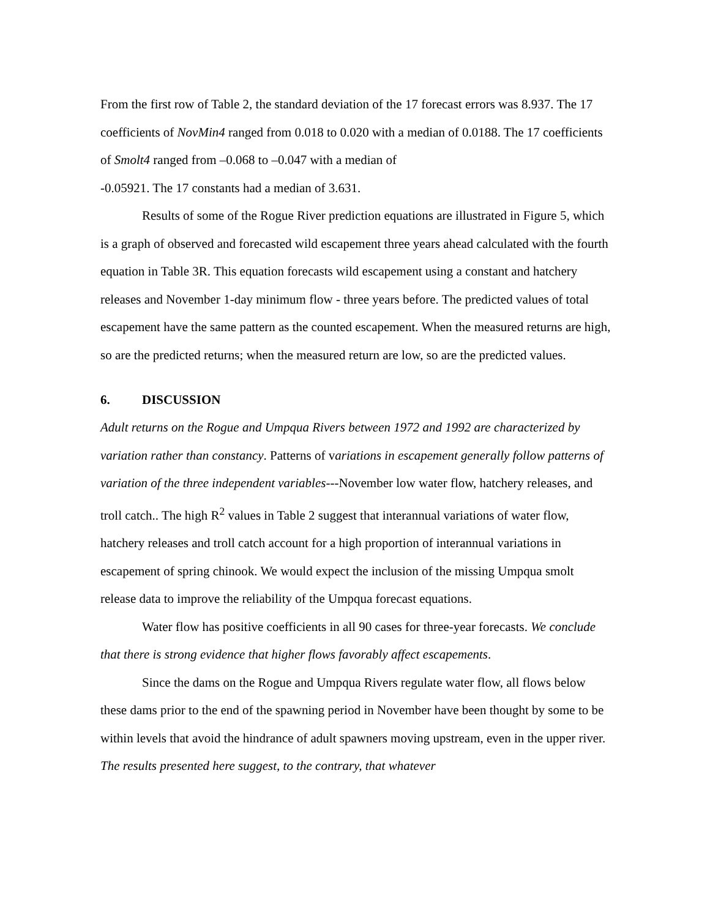From the first row of Table 2, the standard deviation of the 17 forecast errors was 8.937. The 17 coefficients of NovMin4 ranged from 0.018 to 0.020 with a median of 0.0188. The 17 coefficients of Smolt4 ranged from –0.068 to –0.047 with a median of
-0.05921. The 17 constants had a median of 3.631.
Results of some of the Rogue River prediction equations are illustrated in Figure 5, which is a graph of observed and forecasted wild escapement three years ahead calculated with the fourth equation in Table 3R. This equation forecasts wild escapement using a constant and hatchery releases and November 1-day minimum flow - three years before. The predicted values of total escapement have the same pattern as the counted escapement. When the measured returns are high, so are the predicted returns; when the measured return are low, so are the predicted values.
6. DISCUSSION
Adult returns on the Rogue and Umpqua Rivers between 1972 and 1992 are characterized by variation rather than constancy. Patterns of variations in escapement generally follow patterns of variation of the three independent variables---November low water flow, hatchery releases, and troll catch.. The high R<sup>2</sup> values in Table 2 suggest that interannual variations of water flow, hatchery releases and troll catch account for a high proportion of interannual variations in escapement of spring chinook. We would expect the inclusion of the missing Umpqua smolt release data to improve the reliability of the Umpqua forecast equations.
Water flow has positive coefficients in all 90 cases for three-year forecasts. We conclude that there is strong evidence that higher flows favorably affect escapements.
Since the dams on the Rogue and Umpqua Rivers regulate water flow, all flows below these dams prior to the end of the spawning period in November have been thought by some to be within levels that avoid the hindrance of adult spawners moving upstream, even in the upper river. The results presented here suggest, to the contrary, that whatever